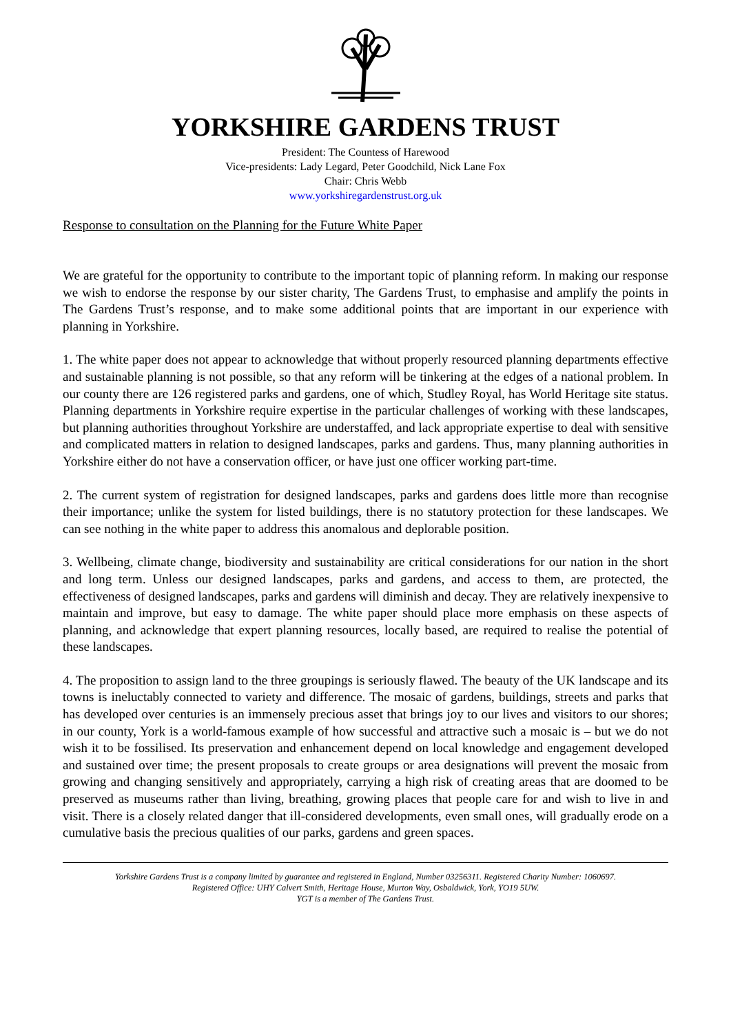YORKSHIRE GARDENS TRUST
President: The Countess of Harewood
Vice-presidents: Lady Legard, Peter Goodchild, Nick Lane Fox
Chair: Chris Webb
www.yorkshiregardenstrust.org.uk
Response to consultation on the Planning for the Future White Paper
We are grateful for the opportunity to contribute to the important topic of planning reform. In making our response we wish to endorse the response by our sister charity, The Gardens Trust, to emphasise and amplify the points in The Gardens Trust’s response, and to make some additional points that are important in our experience with planning in Yorkshire.
1. The white paper does not appear to acknowledge that without properly resourced planning departments effective and sustainable planning is not possible, so that any reform will be tinkering at the edges of a national problem. In our county there are 126 registered parks and gardens, one of which, Studley Royal, has World Heritage site status. Planning departments in Yorkshire require expertise in the particular challenges of working with these landscapes, but planning authorities throughout Yorkshire are understaffed, and lack appropriate expertise to deal with sensitive and complicated matters in relation to designed landscapes, parks and gardens. Thus, many planning authorities in Yorkshire either do not have a conservation officer, or have just one officer working part-time.
2. The current system of registration for designed landscapes, parks and gardens does little more than recognise their importance; unlike the system for listed buildings, there is no statutory protection for these landscapes. We can see nothing in the white paper to address this anomalous and deplorable position.
3. Wellbeing, climate change, biodiversity and sustainability are critical considerations for our nation in the short and long term. Unless our designed landscapes, parks and gardens, and access to them, are protected, the effectiveness of designed landscapes, parks and gardens will diminish and decay. They are relatively inexpensive to maintain and improve, but easy to damage. The white paper should place more emphasis on these aspects of planning, and acknowledge that expert planning resources, locally based, are required to realise the potential of these landscapes.
4. The proposition to assign land to the three groupings is seriously flawed. The beauty of the UK landscape and its towns is ineluctably connected to variety and difference. The mosaic of gardens, buildings, streets and parks that has developed over centuries is an immensely precious asset that brings joy to our lives and visitors to our shores; in our county, York is a world-famous example of how successful and attractive such a mosaic is – but we do not wish it to be fossilised. Its preservation and enhancement depend on local knowledge and engagement developed and sustained over time; the present proposals to create groups or area designations will prevent the mosaic from growing and changing sensitively and appropriately, carrying a high risk of creating areas that are doomed to be preserved as museums rather than living, breathing, growing places that people care for and wish to live in and visit. There is a closely related danger that ill-considered developments, even small ones, will gradually erode on a cumulative basis the precious qualities of our parks, gardens and green spaces.
Yorkshire Gardens Trust is a company limited by guarantee and registered in England, Number 03256311. Registered Charity Number: 1060697.
Registered Office: UHY Calvert Smith, Heritage House, Murton Way, Osbaldwick, York, YO19 5UW.
YGT is a member of The Gardens Trust.